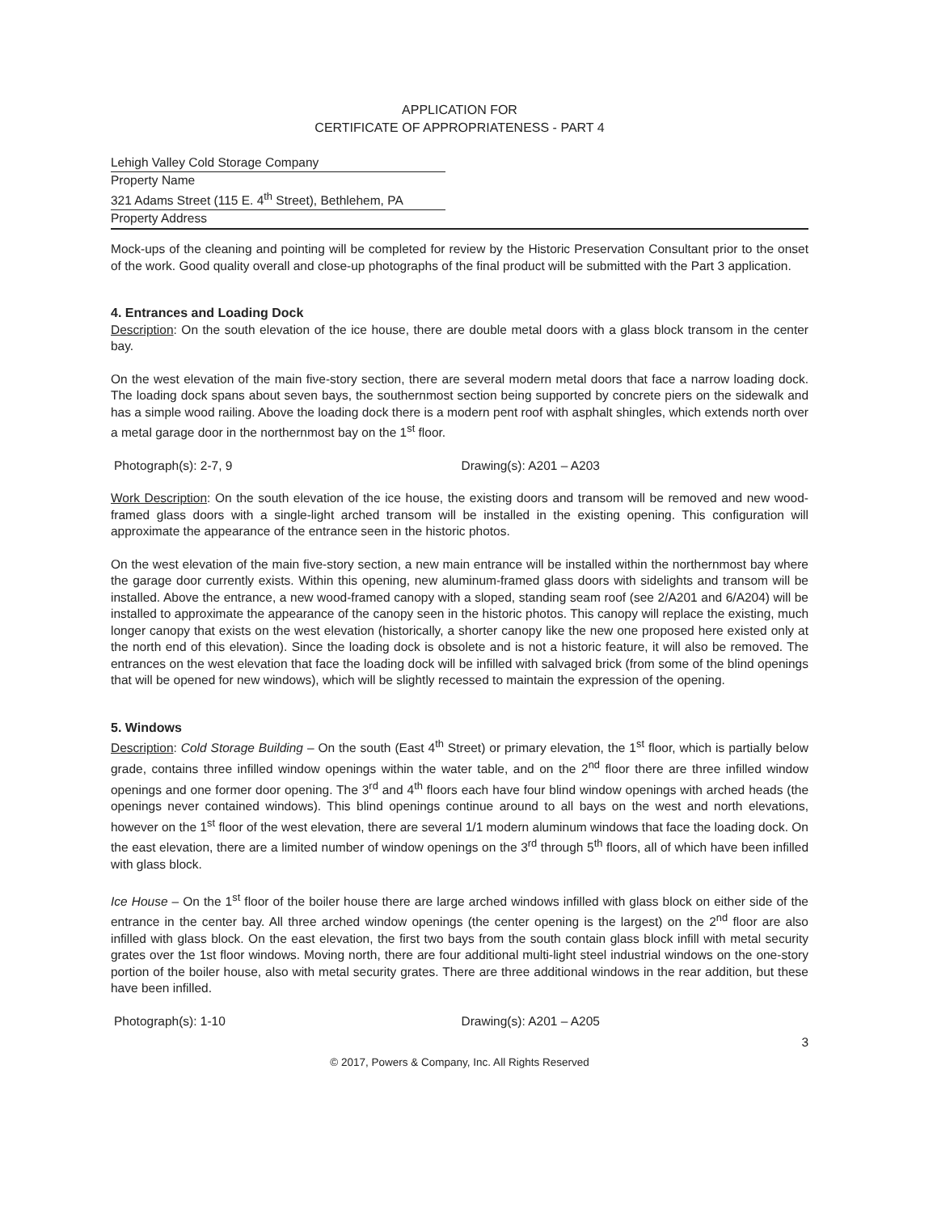APPLICATION FOR
CERTIFICATE OF APPROPRIATENESS - PART 4
Lehigh Valley Cold Storage Company
Property Name
321 Adams Street (115 E. 4<sup>th</sup> Street), Bethlehem, PA
Property Address
Mock-ups of the cleaning and pointing will be completed for review by the Historic Preservation Consultant prior to the onset of the work. Good quality overall and close-up photographs of the final product will be submitted with the Part 3 application.
4. Entrances and Loading Dock
Description: On the south elevation of the ice house, there are double metal doors with a glass block transom in the center bay.
On the west elevation of the main five-story section, there are several modern metal doors that face a narrow loading dock. The loading dock spans about seven bays, the southernmost section being supported by concrete piers on the sidewalk and has a simple wood railing. Above the loading dock there is a modern pent roof with asphalt shingles, which extends north over a metal garage door in the northernmost bay on the 1<sup>st</sup> floor.
Photograph(s): 2-7, 9 Drawing(s): A201 – A203
Work Description: On the south elevation of the ice house, the existing doors and transom will be removed and new wood-framed glass doors with a single-light arched transom will be installed in the existing opening. This configuration will approximate the appearance of the entrance seen in the historic photos.
On the west elevation of the main five-story section, a new main entrance will be installed within the northernmost bay where the garage door currently exists. Within this opening, new aluminum-framed glass doors with sidelights and transom will be installed. Above the entrance, a new wood-framed canopy with a sloped, standing seam roof (see 2/A201 and 6/A204) will be installed to approximate the appearance of the canopy seen in the historic photos. This canopy will replace the existing, much longer canopy that exists on the west elevation (historically, a shorter canopy like the new one proposed here existed only at the north end of this elevation). Since the loading dock is obsolete and is not a historic feature, it will also be removed. The entrances on the west elevation that face the loading dock will be infilled with salvaged brick (from some of the blind openings that will be opened for new windows), which will be slightly recessed to maintain the expression of the opening.
5. Windows
Description: Cold Storage Building – On the south (East 4<sup>th</sup> Street) or primary elevation, the 1<sup>st</sup> floor, which is partially below grade, contains three infilled window openings within the water table, and on the 2<sup>nd</sup> floor there are three infilled window openings and one former door opening. The 3<sup>rd</sup> and 4<sup>th</sup> floors each have four blind window openings with arched heads (the openings never contained windows). This blind openings continue around to all bays on the west and north elevations, however on the 1<sup>st</sup> floor of the west elevation, there are several 1/1 modern aluminum windows that face the loading dock. On the east elevation, there are a limited number of window openings on the 3<sup>rd</sup> through 5<sup>th</sup> floors, all of which have been infilled with glass block.
Ice House – On the 1<sup>st</sup> floor of the boiler house there are large arched windows infilled with glass block on either side of the entrance in the center bay. All three arched window openings (the center opening is the largest) on the 2<sup>nd</sup> floor are also infilled with glass block. On the east elevation, the first two bays from the south contain glass block infill with metal security grates over the 1st floor windows. Moving north, there are four additional multi-light steel industrial windows on the one-story portion of the boiler house, also with metal security grates. There are three additional windows in the rear addition, but these have been infilled.
Photograph(s): 1-10 Drawing(s): A201 – A205
3
© 2017, Powers & Company, Inc. All Rights Reserved